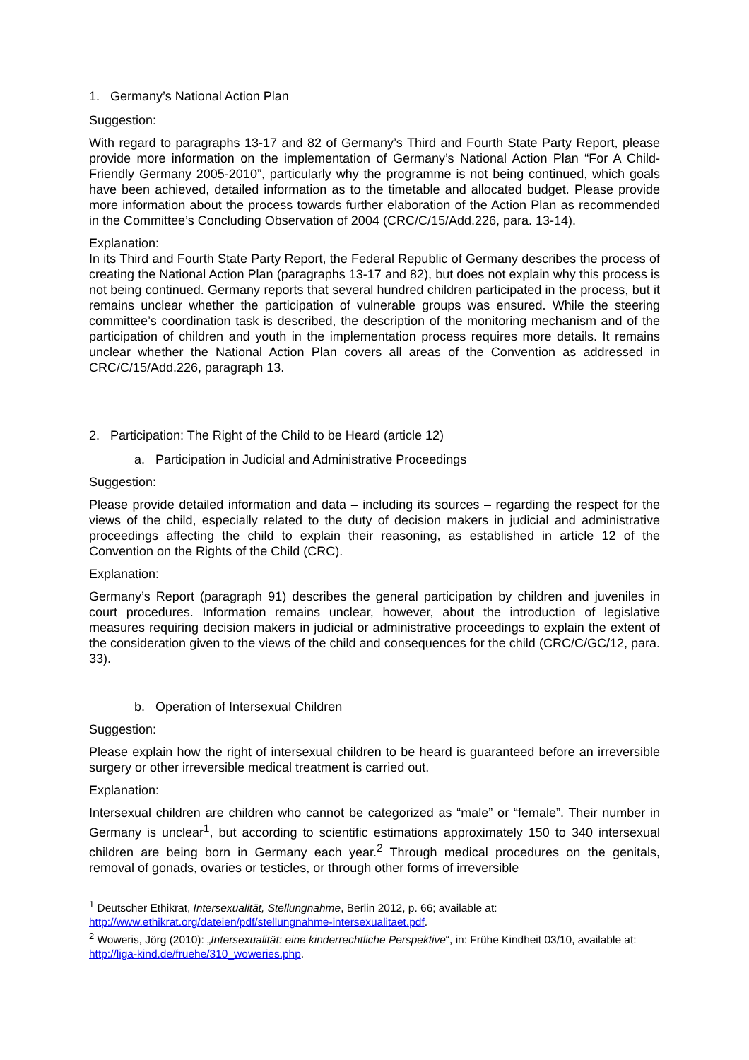1. Germany’s National Action Plan
Suggestion:
With regard to paragraphs 13-17 and 82 of Germany’s Third and Fourth State Party Report, please provide more information on the implementation of Germany’s National Action Plan “For A Child-Friendly Germany 2005-2010”, particularly why the programme is not being continued, which goals have been achieved, detailed information as to the timetable and allocated budget. Please provide more information about the process towards further elaboration of the Action Plan as recommended in the Committee’s Concluding Observation of 2004 (CRC/C/15/Add.226, para. 13-14).
Explanation:
In its Third and Fourth State Party Report, the Federal Republic of Germany describes the process of creating the National Action Plan (paragraphs 13-17 and 82), but does not explain why this process is not being continued. Germany reports that several hundred children participated in the process, but it remains unclear whether the participation of vulnerable groups was ensured. While the steering committee’s coordination task is described, the description of the monitoring mechanism and of the participation of children and youth in the implementation process requires more details. It remains unclear whether the National Action Plan covers all areas of the Convention as addressed in CRC/C/15/Add.226, paragraph 13.
2. Participation: The Right of the Child to be Heard (article 12)
a. Participation in Judicial and Administrative Proceedings
Suggestion:
Please provide detailed information and data – including its sources – regarding the respect for the views of the child, especially related to the duty of decision makers in judicial and administrative proceedings affecting the child to explain their reasoning, as established in article 12 of the Convention on the Rights of the Child (CRC).
Explanation:
Germany’s Report (paragraph 91) describes the general participation by children and juveniles in court procedures. Information remains unclear, however, about the introduction of legislative measures requiring decision makers in judicial or administrative proceedings to explain the extent of the consideration given to the views of the child and consequences for the child (CRC/C/GC/12, para. 33).
b. Operation of Intersexual Children
Suggestion:
Please explain how the right of intersexual children to be heard is guaranteed before an irreversible surgery or other irreversible medical treatment is carried out.
Explanation:
Intersexual children are children who cannot be categorized as “male” or “female”. Their number in Germany is unclear<sup>1</sup>, but according to scientific estimations approximately 150 to 340 intersexual children are being born in Germany each year.<sup>2</sup> Through medical procedures on the genitals, removal of gonads, ovaries or testicles, or through other forms of irreversible
<sup>1</sup> Deutscher Ethikrat, Intersexualität, Stellungnahme, Berlin 2012, p. 66; available at: http://www.ethikrat.org/dateien/pdf/stellungnahme-intersexualitaet.pdf.
<sup>2</sup> Woweris, Jörg (2010): „Intersexualität: eine kinderrechtliche Perspektive“, in: Frühe Kindheit 03/10, available at: http://liga-kind.de/fruehe/310_woweries.php.